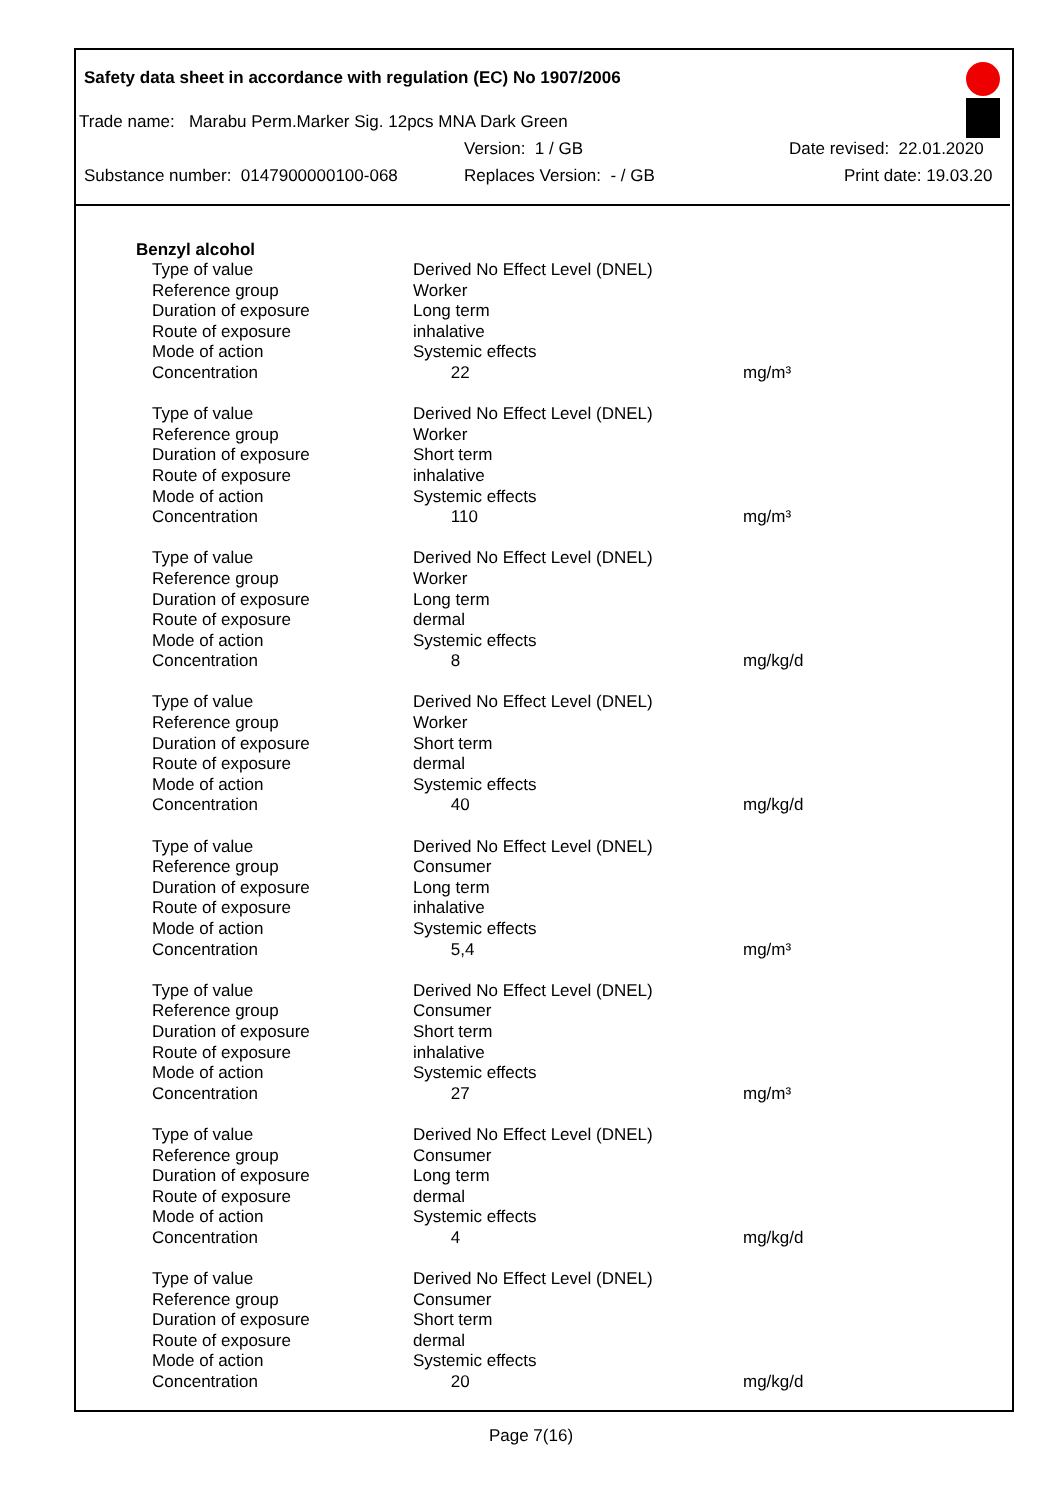Safety data sheet in accordance with regulation (EC) No 1907/2006
Trade name: Marabu Perm.Marker Sig. 12pcs MNA Dark Green
Version: 1 / GB Date revised: 22.01.2020
Substance number: 0147900000100-068 Replaces Version: - / GB Print date: 19.03.20
Benzyl alcohol
| Type of value | Derived No Effect Level (DNEL) | |
| Reference group | Worker | |
| Duration of exposure | Long term | |
| Route of exposure | inhalative | |
| Mode of action | Systemic effects | |
| Concentration | 22 | mg/m³ |
| Type of value | Derived No Effect Level (DNEL) | |
| Reference group | Worker | |
| Duration of exposure | Short term | |
| Route of exposure | inhalative | |
| Mode of action | Systemic effects | |
| Concentration | 110 | mg/m³ |
| Type of value | Derived No Effect Level (DNEL) | |
| Reference group | Worker | |
| Duration of exposure | Long term | |
| Route of exposure | dermal | |
| Mode of action | Systemic effects | |
| Concentration | 8 | mg/kg/d |
| Type of value | Derived No Effect Level (DNEL) | |
| Reference group | Worker | |
| Duration of exposure | Short term | |
| Route of exposure | dermal | |
| Mode of action | Systemic effects | |
| Concentration | 40 | mg/kg/d |
| Type of value | Derived No Effect Level (DNEL) | |
| Reference group | Consumer | |
| Duration of exposure | Long term | |
| Route of exposure | inhalative | |
| Mode of action | Systemic effects | |
| Concentration | 5,4 | mg/m³ |
| Type of value | Derived No Effect Level (DNEL) | |
| Reference group | Consumer | |
| Duration of exposure | Short term | |
| Route of exposure | inhalative | |
| Mode of action | Systemic effects | |
| Concentration | 27 | mg/m³ |
| Type of value | Derived No Effect Level (DNEL) | |
| Reference group | Consumer | |
| Duration of exposure | Long term | |
| Route of exposure | dermal | |
| Mode of action | Systemic effects | |
| Concentration | 4 | mg/kg/d |
| Type of value | Derived No Effect Level (DNEL) | |
| Reference group | Consumer | |
| Duration of exposure | Short term | |
| Route of exposure | dermal | |
| Mode of action | Systemic effects | |
| Concentration | 20 | mg/kg/d |
Page 7(16)